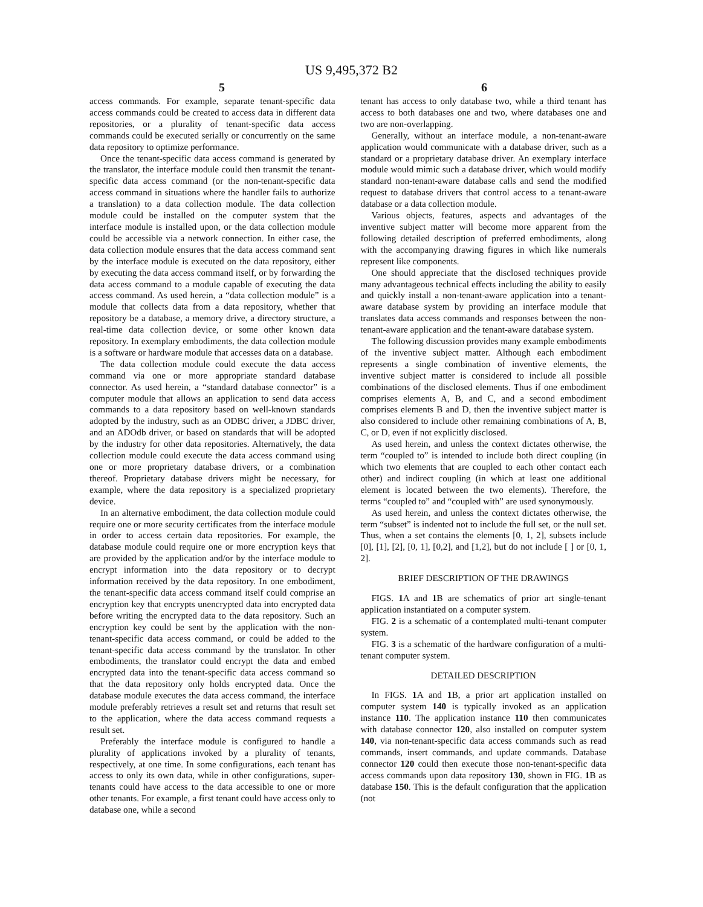US 9,495,372 B2
5 6
access commands. For example, separate tenant-specific data access commands could be created to access data in different data repositories, or a plurality of tenant-specific data access commands could be executed serially or concurrently on the same data repository to optimize performance.
Once the tenant-specific data access command is generated by the translator, the interface module could then transmit the tenant-specific data access command (or the non-tenant-specific data access command in situations where the handler fails to authorize a translation) to a data collection module. The data collection module could be installed on the computer system that the interface module is installed upon, or the data collection module could be accessible via a network connection. In either case, the data collection module ensures that the data access command sent by the interface module is executed on the data repository, either by executing the data access command itself, or by forwarding the data access command to a module capable of executing the data access command. As used herein, a “data collection module” is a module that collects data from a data repository, whether that repository be a database, a memory drive, a directory structure, a real-time data collection device, or some other known data repository. In exemplary embodiments, the data collection module is a software or hardware module that accesses data on a database.
The data collection module could execute the data access command via one or more appropriate standard database connector. As used herein, a “standard database connector” is a computer module that allows an application to send data access commands to a data repository based on well-known standards adopted by the industry, such as an ODBC driver, a JDBC driver, and an ADOdb driver, or based on standards that will be adopted by the industry for other data repositories. Alternatively, the data collection module could execute the data access command using one or more proprietary database drivers, or a combination thereof. Proprietary database drivers might be necessary, for example, where the data repository is a specialized proprietary device.
In an alternative embodiment, the data collection module could require one or more security certificates from the interface module in order to access certain data repositories. For example, the database module could require one or more encryption keys that are provided by the application and/or by the interface module to encrypt information into the data repository or to decrypt information received by the data repository. In one embodiment, the tenant-specific data access command itself could comprise an encryption key that encrypts unencrypted data into encrypted data before writing the encrypted data to the data repository. Such an encryption key could be sent by the application with the non-tenant-specific data access command, or could be added to the tenant-specific data access command by the translator. In other embodiments, the translator could encrypt the data and embed encrypted data into the tenant-specific data access command so that the data repository only holds encrypted data. Once the database module executes the data access command, the interface module preferably retrieves a result set and returns that result set to the application, where the data access command requests a result set.
Preferably the interface module is configured to handle a plurality of applications invoked by a plurality of tenants, respectively, at one time. In some configurations, each tenant has access to only its own data, while in other configurations, super-tenants could have access to the data accessible to one or more other tenants. For example, a first tenant could have access only to database one, while a second
tenant has access to only database two, while a third tenant has access to both databases one and two, where databases one and two are non-overlapping.
Generally, without an interface module, a non-tenant-aware application would communicate with a database driver, such as a standard or a proprietary database driver. An exemplary interface module would mimic such a database driver, which would modify standard non-tenant-aware database calls and send the modified request to database drivers that control access to a tenant-aware database or a data collection module.
Various objects, features, aspects and advantages of the inventive subject matter will become more apparent from the following detailed description of preferred embodiments, along with the accompanying drawing figures in which like numerals represent like components.
One should appreciate that the disclosed techniques provide many advantageous technical effects including the ability to easily and quickly install a non-tenant-aware application into a tenant-aware database system by providing an interface module that translates data access commands and responses between the non-tenant-aware application and the tenant-aware database system.
The following discussion provides many example embodiments of the inventive subject matter. Although each embodiment represents a single combination of inventive elements, the inventive subject matter is considered to include all possible combinations of the disclosed elements. Thus if one embodiment comprises elements A, B, and C, and a second embodiment comprises elements B and D, then the inventive subject matter is also considered to include other remaining combinations of A, B, C, or D, even if not explicitly disclosed.
As used herein, and unless the context dictates otherwise, the term “coupled to” is intended to include both direct coupling (in which two elements that are coupled to each other contact each other) and indirect coupling (in which at least one additional element is located between the two elements). Therefore, the terms “coupled to” and “coupled with” are used synonymously.
As used herein, and unless the context dictates otherwise, the term “subset” is indented not to include the full set, or the null set. Thus, when a set contains the elements [0, 1, 2], subsets include [0], [1], [2], [0, 1], [0,2], and [1,2], but do not include [ ] or [0, 1, 2].
BRIEF DESCRIPTION OF THE DRAWINGS
FIGS. 1 A and 1 B are schematics of prior art single-tenant application instantiated on a computer system.
FIG. 2 is a schematic of a contemplated multi-tenant computer system.
FIG. 3 is a schematic of the hardware configuration of a multi-tenant computer system.
DETAILED DESCRIPTION
In FIGS. 1 A and 1 B, a prior art application installed on computer system 140 is typically invoked as an application instance 110. The application instance 110 then communicates with database connector 120, also installed on computer system 140, via non-tenant-specific data access commands such as read commands, insert commands, and update commands. Database connector 120 could then execute those non-tenant-specific data access commands upon data repository 130, shown in FIG. 1 B as database 150. This is the default configuration that the application (not